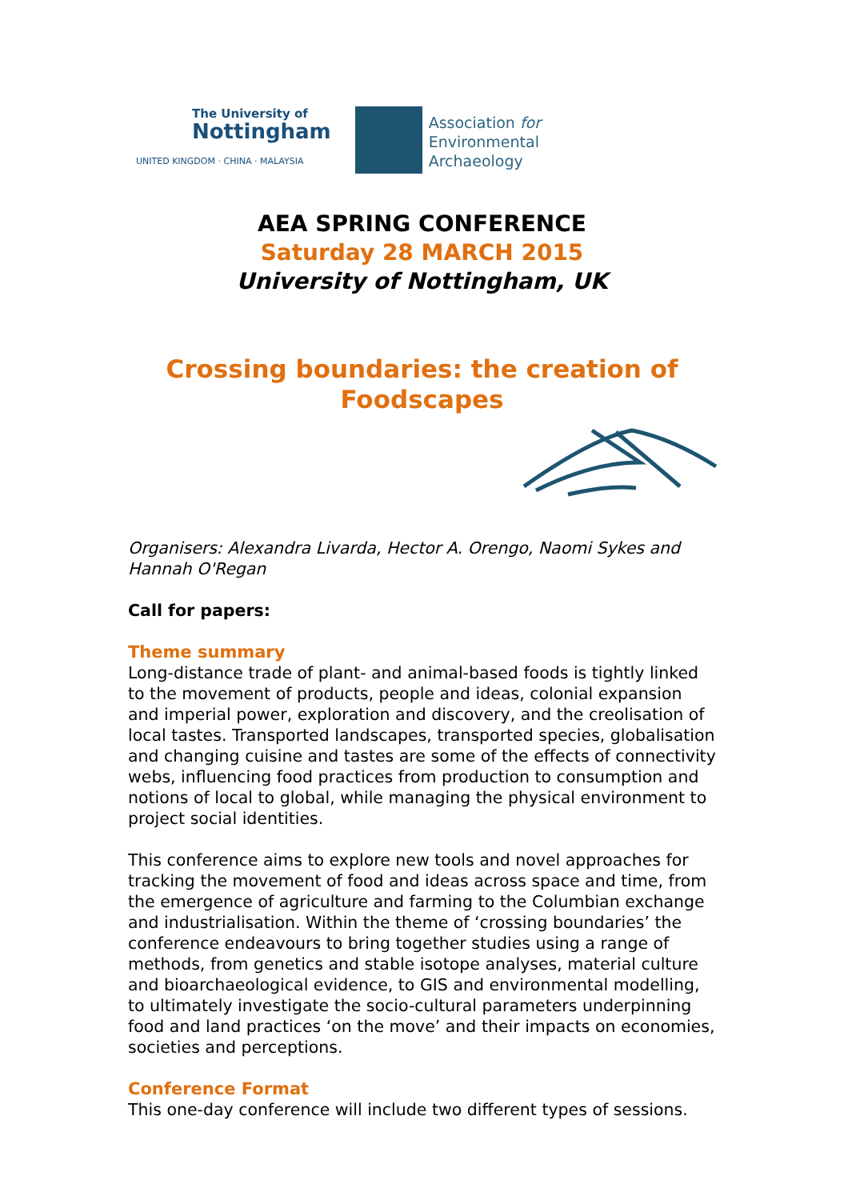The University of
Nottingham
UNITED KINGDOM · CHINA · MALAYSIA
Association for
Environmental
Archaeology
AEA SPRING CONFERENCE
Saturday 28 MARCH 2015
University of Nottingham, UK
Crossing boundaries: the creation of Foodscapes
Organisers: Alexandra Livarda, Hector A. Orengo, Naomi Sykes and Hannah O'Regan
Call for papers:
Theme summary
Long-distance trade of plant- and animal-based foods is tightly linked to the movement of products, people and ideas, colonial expansion and imperial power, exploration and discovery, and the creolisation of local tastes. Transported landscapes, transported species, globalisation and changing cuisine and tastes are some of the effects of connectivity webs, influencing food practices from production to consumption and notions of local to global, while managing the physical environment to project social identities.
This conference aims to explore new tools and novel approaches for tracking the movement of food and ideas across space and time, from the emergence of agriculture and farming to the Columbian exchange and industrialisation. Within the theme of ‘crossing boundaries’ the conference endeavours to bring together studies using a range of methods, from genetics and stable isotope analyses, material culture and bioarchaeological evidence, to GIS and environmental modelling, to ultimately investigate the socio-cultural parameters underpinning food and land practices ‘on the move’ and their impacts on economies, societies and perceptions.
Conference Format
This one-day conference will include two different types of sessions.